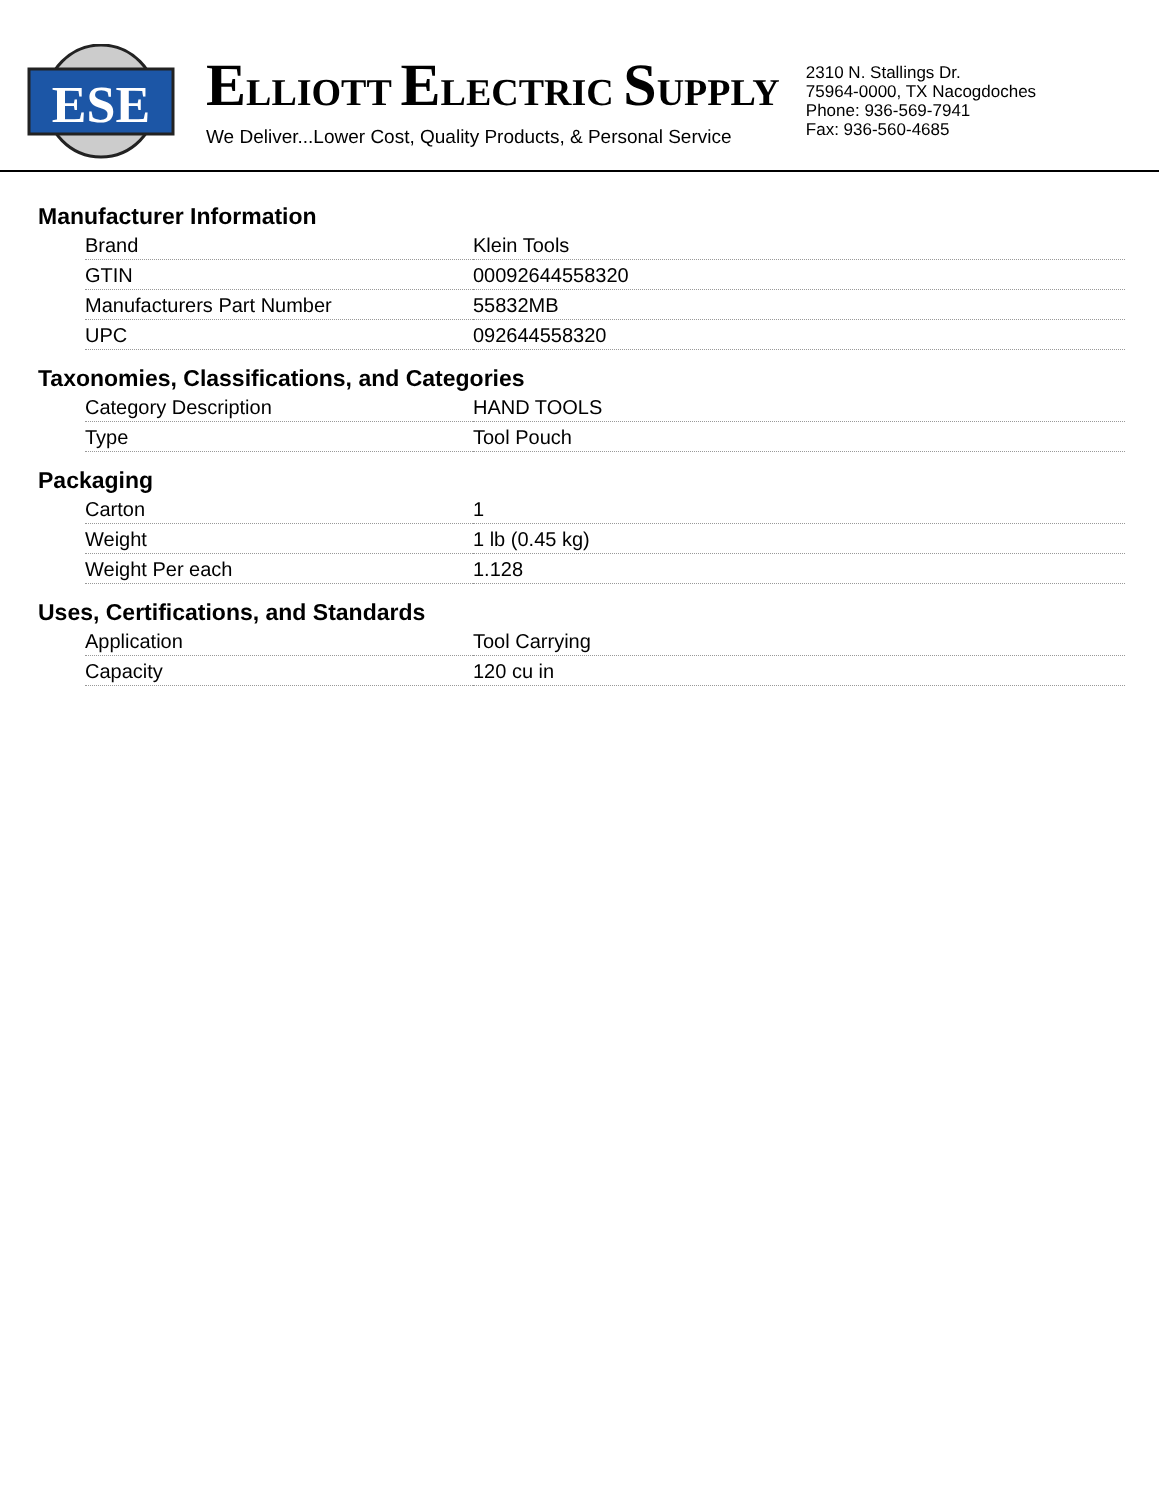ESE
ELLIOTT ELECTRIC SUPPLY
We Deliver...Lower Cost, Quality Products, & Personal Service
2310 N. Stallings Dr.
75964-0000, TX Nacogdoches
Phone: 936-569-7941
Fax: 936-560-4685
Manufacturer Information
| Brand | Klein Tools |
| GTIN | 00092644558320 |
| Manufacturers Part Number | 55832MB |
| UPC | 092644558320 |
Taxonomies, Classifications, and Categories
| Category Description | HAND TOOLS |
| Type | Tool Pouch |
Packaging
| Carton | 1 |
| Weight | 1 lb (0.45 kg) |
| Weight Per each | 1.128 |
Uses, Certifications, and Standards
| Application | Tool Carrying |
| Capacity | 120 cu in |